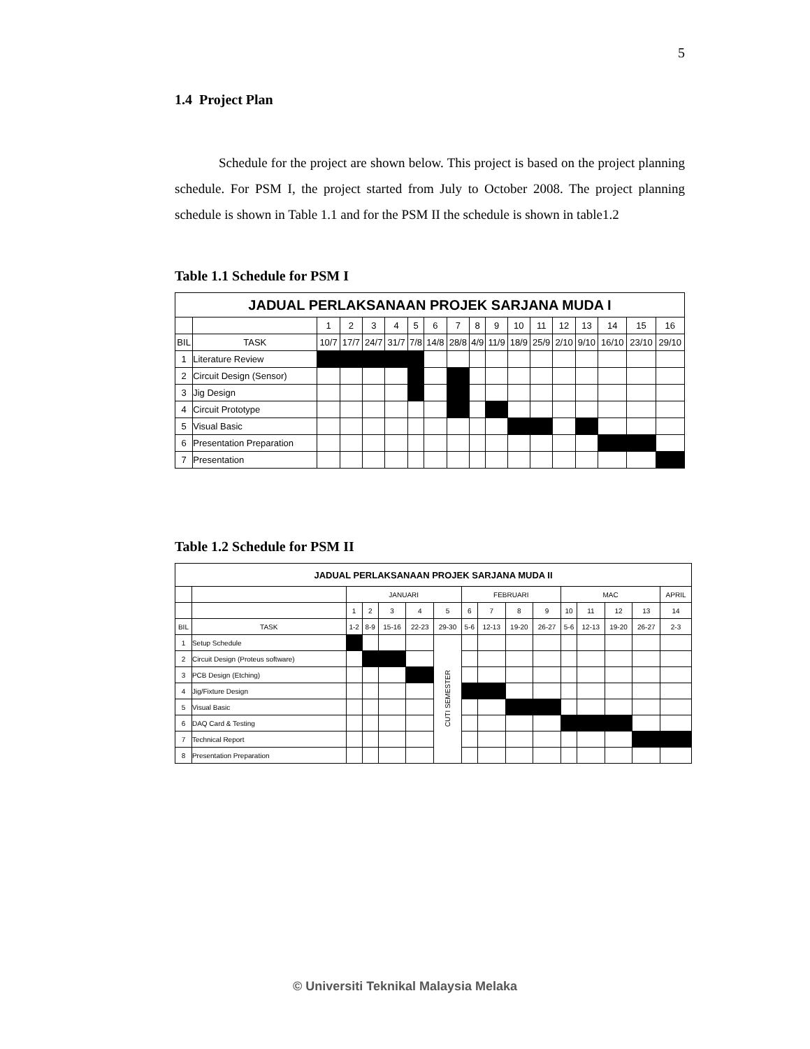5
1.4 Project Plan
Schedule for the project are shown below. This project is based on the project planning schedule. For PSM I, the project started from July to October 2008. The project planning schedule is shown in Table 1.1 and for the PSM II the schedule is shown in table1.2
Table 1.1 Schedule for PSM I
| JADUAL PERLAKSANAAN PROJEK SARJANA MUDA I | | | | | | | | | | | | | | | | | |
| --- | --- | --- | --- | --- | --- | --- | --- | --- | --- | --- | --- | --- | --- | --- | --- | --- | --- |
| | | 1 | 2 | 3 | 4 | 5 | 6 | 7 | 8 | 9 | 10 | 11 | 12 | 13 | 14 | 15 | 16 |
| BIL | TASK | 10/7 | 17/7 | 24/7 | 31/7 | 7/8 | 14/8 | 28/8 | 4/9 | 11/9 | 18/9 | 25/9 | 2/10 | 9/10 | 16/10 | 23/10 | 29/10 |
| 1 | Literature Review | | | | | | | | | | | | | | | | |
| 2 | Circuit Design (Sensor) | | | | | | | | | | | | | | | | |
| 3 | Jig Design | | | | | | | | | | | | | | | | |
| 4 | Circuit Prototype | | | | | | | | | | | | | | | | |
| 5 | Visual Basic | | | | | | | | | | | | | | | | |
| 6 | Presentation Preparation | | | | | | | | | | | | | | | | |
| 7 | Presentation | | | | | | | | | | | | | | | | |
Table 1.2 Schedule for PSM II
| JADUAL PERLAKSANAAN PROJEK SARJANA MUDA II | | | | | | | | | | | | | | | |
| --- | --- | --- | --- | --- | --- | --- | --- | --- | --- | --- | --- | --- | --- | --- | --- |
| | | JANUARI | | | | | FEBRUARI | | | | MAC | | | | APRIL |
| | | 1 | 2 | 3 | 4 | 5 | 6 | 7 | 8 | 9 | 10 | 11 | 12 | 13 | 14 |
| BIL | TASK | 1-2 | 8-9 | 15-16 | 22-23 | 29-30 | 5-6 | 12-13 | 19-20 | 26-27 | 5-6 | 12-13 | 19-20 | 26-27 | 2-3 |
| 1 | Setup Schedule | | | | | CUTI SEMESTER | | | | | | | | | |
| 2 | Circuit Design (Proteus software) | | | | | | | | | | | | | | |
| 3 | PCB Design (Etching) | | | | | | | | | | | | | | |
| 4 | Jig/Fixture Design | | | | | | | | | | | | | | |
| 5 | Visual Basic | | | | | | | | | | | | | | |
| 6 | DAQ Card & Testing | | | | | | | | | | | | | | |
| 7 | Technical Report | | | | | | | | | | | | | | |
| 8 | Presentation Preparation | | | | | | | | | | | | | | |
© Universiti Teknikal Malaysia Melaka